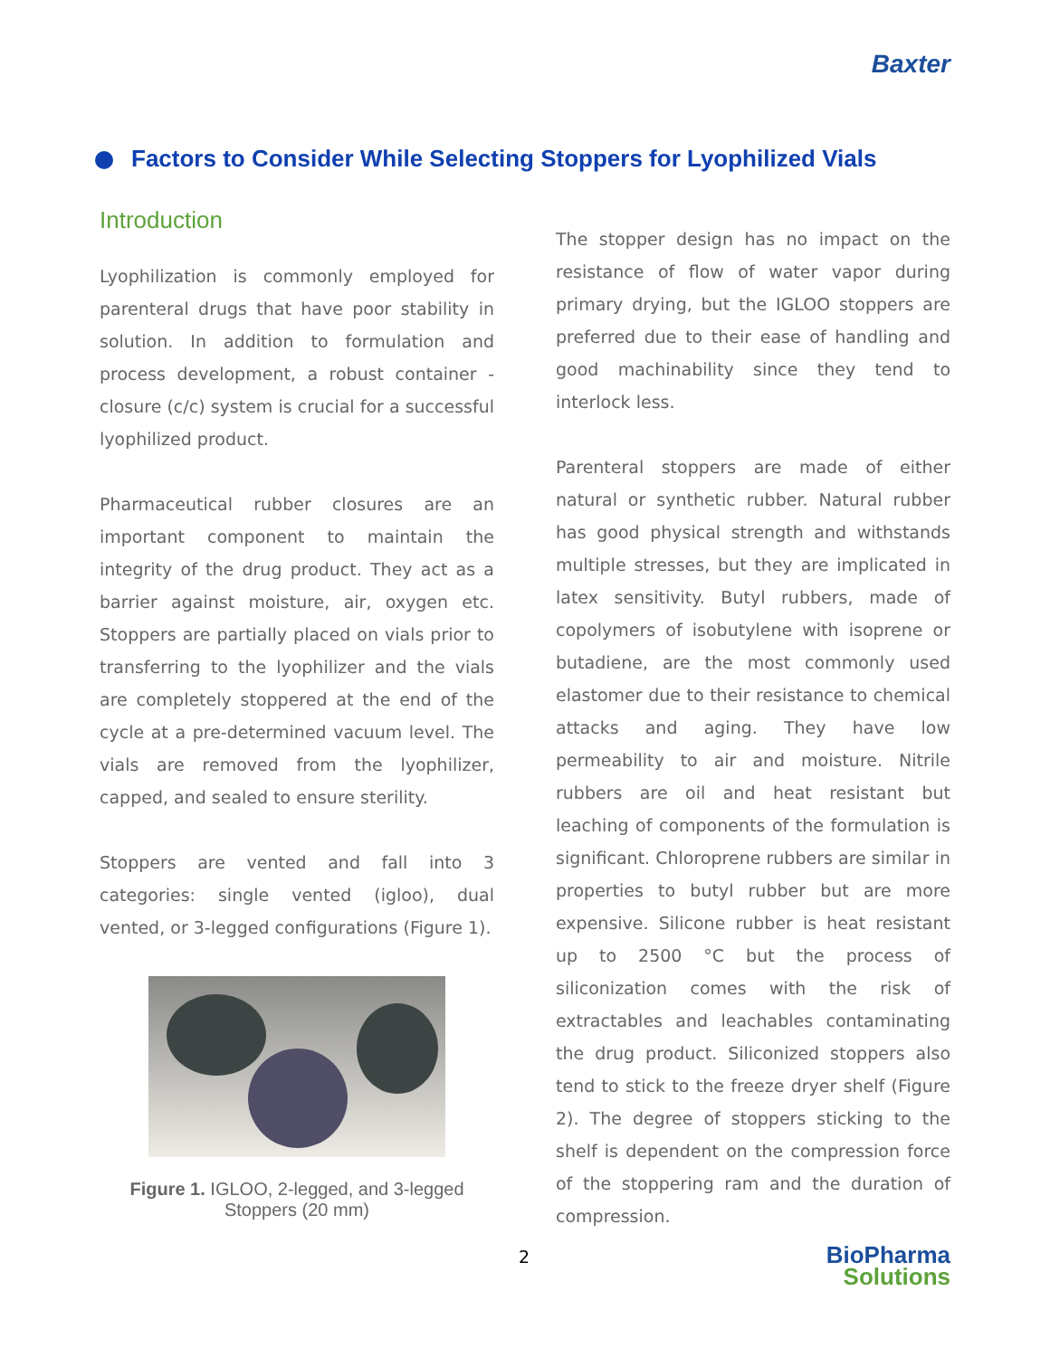Baxter
Factors to Consider While Selecting Stoppers for Lyophilized Vials
Introduction
Lyophilization is commonly employed for parenteral drugs that have poor stability in solution. In addition to formulation and process development, a robust container - closure (c/c) system is crucial for a successful lyophilized product.
Pharmaceutical rubber closures are an important component to maintain the integrity of the drug product. They act as a barrier against moisture, air, oxygen etc. Stoppers are partially placed on vials prior to transferring to the lyophilizer and the vials are completely stoppered at the end of the cycle at a pre-determined vacuum level. The vials are removed from the lyophilizer, capped, and sealed to ensure sterility.
Stoppers are vented and fall into 3 categories: single vented (igloo), dual vented, or 3-legged configurations (Figure 1).
Figure 1. IGLOO, 2-legged, and 3-legged
Stoppers (20 mm)
The stopper design has no impact on the resistance of flow of water vapor during primary drying, but the IGLOO stoppers are preferred due to their ease of handling and good machinability since they tend to interlock less.
Parenteral stoppers are made of either natural or synthetic rubber. Natural rubber has good physical strength and withstands multiple stresses, but they are implicated in latex sensitivity. Butyl rubbers, made of copolymers of isobutylene with isoprene or butadiene, are the most commonly used elastomer due to their resistance to chemical attacks and aging. They have low permeability to air and moisture. Nitrile rubbers are oil and heat resistant but leaching of components of the formulation is significant. Chloroprene rubbers are similar in properties to butyl rubber but are more expensive. Silicone rubber is heat resistant up to 2500 °C but the process of siliconization comes with the risk of extractables and leachables contaminating the drug product. Siliconized stoppers also tend to stick to the freeze dryer shelf (Figure 2). The degree of stoppers sticking to the shelf is dependent on the compression force of the stoppering ram and the duration of compression.
2
BioPharma
Solutions